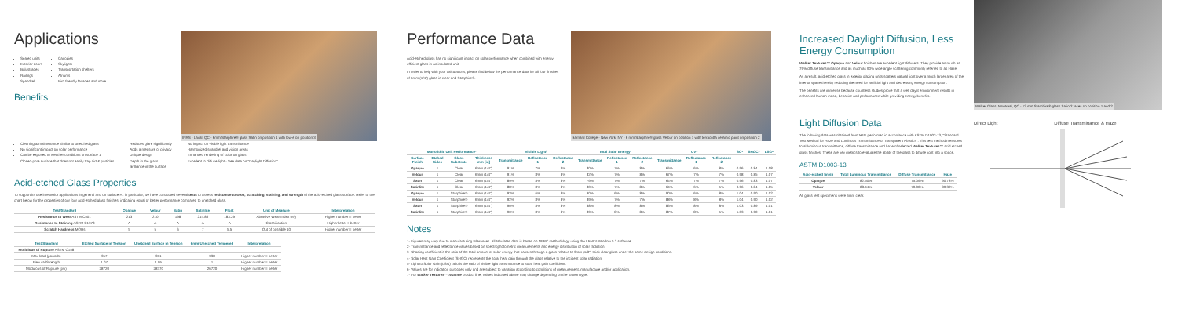Applications
Sealed units
Exterior doors
Balustrades
Railings
Spandrel
Canopies
Skylights
Transportation shelters
Atriums
Bird friendly facades and more…
Benefits
INRS - Laval, QC - 6mm Starphire® glass Satin on position 1 with low-e on position 3
Cleaning & maintenance similar to unetched glass
No significant impact on solar performance
Can be exposed to weather conditions on surface 1
Closed-pore surface that does not easily trap dirt & particles
Reduces glare significantly
Adds a measure of privacy
Unique design
Depth in the glass
Brilliance in the surface
No impact on visible light transmittance
Harmonized spandrel and vision areas
Enhanced rendering of color on glass
Excellent to diffuse light - See data on "Daylight Diffusion"
Acid-etched Glass Properties
To support its use in exterior applications in general and on surface #1 in particular, we have conducted several tests to assess resistance to wear, scratching, staining, and strength of the acid-etched glass surface. Refer to the chart below for the properties of our four acid-etched glass finishes, indicating equal or better performance compared to unetched glass.
| Test/Standard | Opaque | Velour | Satin | Satinlite | Float | Unit of Measure | Interpretation |
| --- | --- | --- | --- | --- | --- | --- | --- |
| Resistance to Wear ASTM C501 | 213 | 210 | 198 | 214.86 | 183.29 | Abrasive Wear Index (Iw) | Higher number = better |
| Resistance to Staining ASTM C1378 | A | A | A | A | A | Classification | Higher letter = better |
| Scratch Hardness MOHs | 5 | 5 | 6 | 7 | 5.5 | Out of possible 10 | Higher number = better |
| Test/Standard | Etched Surface in Tension | Unetched Surface in Tension | 6mm Unetched Tempered | Interpretation |
| --- | --- | --- | --- | --- |
| Modulous of Rupture ASTM C158 | | | | |
| Max load (pounds) | 357 | 351 | 338 | Higher number = better |
| Flexural Strength | 1.07 | 1.05 | 1 | Higher number = better |
| Modulous of Rupture (psi) | 28720 | 28370 | 26720 | Higher number = better |
Performance Data
Acid-etched glass has no significant impact on solar performance when combined with energy efficient glass in an insulated unit.
In order to help with your calculations, please find below the performance data for all four finishes of 6mm (1/4") glass in clear and Starphire®.
Barnard College - New York, NY - 6 mm Starphire® glass Velour on position 1 with terracotta ceramic paint on position 2
| Monolithic Unit Performance¹ | | | | Visible Light² | | | Total Solar Energy³ | | | UV⁴ | | | SC⁵ | SHGC⁶ | LSG⁶ |
| --- | --- | --- | --- | --- | --- | --- | --- | --- | --- | --- | --- | --- | --- | --- | --- |
| Surface Finish | Etched Sides | Glass Substrate | Thickness mm [in] | Transmittance | Reflectance 1 | Reflectance 2 | Transmittance | Reflectance 1 | Reflectance 2 | Transmittance | Reflectance 1 | Reflectance 2 | | | |
| Opaque | 1 | Clear | 6mm (1/4") | 91% | 7% | 9% | 80% | 7% | 8% | 66% | 6% | 8% | 0.96 | 0.84 | 1.08 |
| Velour | 1 | Clear | 6mm (1/4") | 91% | 8% | 8% | 82% | 7% | 8% | 67% | 7% | 7% | 0.98 | 0.85 | 1.07 |
| Satin | 1 | Clear | 6mm (1/4") | 89% | 8% | 8% | 79% | 7% | 7% | 64% | 7% | 7% | 0.96 | 0.83 | 1.07 |
| Satinlite | 1 | Clear | 6mm (1/4") | 88% | 8% | 8% | 80% | 7% | 8% | 64% | 6% | 5% | 0.96 | 0.84 | 1.05 |
| Opaque | 1 | Starphire® | 6mm (1/4") | 93% | 6% | 8% | 90% | 6% | 8% | 90% | 6% | 8% | 1.04 | 0.90 | 1.02 |
| Velour | 1 | Starphire® | 6mm (1/4") | 92% | 8% | 8% | 89% | 7% | 7% | 88% | 8% | 8% | 1.04 | 0.90 | 1.02 |
| Satin | 1 | Starphire® | 6mm (1/4") | 90% | 8% | 8% | 88% | 8% | 8% | 86% | 8% | 8% | 1.03 | 0.89 | 1.01 |
| Satinlite | 1 | Starphire® | 6mm (1/4") | 90% | 8% | 8% | 89% | 8% | 8% | 87% | 8% | 5% | 1.03 | 0.90 | 1.01 |
Notes
1- Figures may vary due to manufacturing tolerances. All tabulated data is based on NFRC methodology using the LBNL's Window 5.2 software.
2- Transmittance and reflectance values based on spectrophotometric measurements and energy distribution of solar radiation.
3- Shading coefficient is the ratio of the total amount of solar energy that passes through a glass relative to 3mm (1/8") thick clear glass under the same design conditions.
4- Solar Heat Gain Coefficient (SHGC) represents the solar heat gain through the glass relative to the incident solar radiation.
5- Light to Solar Gain (LSG) ratio is the ratio of visible light transmittance to solar heat gain coefficient.
6- Values are for indication purposes only and are subject to variation according to conditions of measurement, manufacture and/or application.
7- For Walker Textures™ Nuance product line, values indicated above may change depending on the pattern type.
Increased Daylight Diffusion, Less Energy Consumption
Walker Textures™ Opaque and Velour finishes are excellent light diffusers. They provide as much as 79% diffuse transmittance and as much as 90% wide angle scattering commonly referred to as Haze.
As a result, acid-etched glass in exterior glazing units scatters natural light over a much larger area of the interior space thereby reducing the need for artificial light and decreasing energy consumption.
The benefits are immense because countless studies prove that a well daylit environment results in enhanced human mood, behavior and performance while providing energy benefits.
Walker Glass, Montreal, QC - 12 mm Starphire® glass Satin 2 faces on position 1 and 2
Light Diffusion Data
The following data was obtained from tests performed in accordance with ASTM D1003-13, "Standard Test Method for Haze and Luminous Transmittance of Transparent Plastics". This test method measures total luminous transmittance, diffuse transmittance and haze of selected Walker Textures™ acid etched glass finishes. These are key metrics to evaluate the ability of the glass to diffuse light into a space.
ASTM D1003-13
| Acid-etched finish | Total Luminous Transmittance | Diffuse Transmittance | Haze |
| --- | --- | --- | --- |
| Opaque | 82.50% | 75.09% | 90.73% |
| Velour | 88.44% | 79.00% | 89.30% |
All glass test specimens were 6mm clear.
Direct Light Diffuse Transmittance & Haze